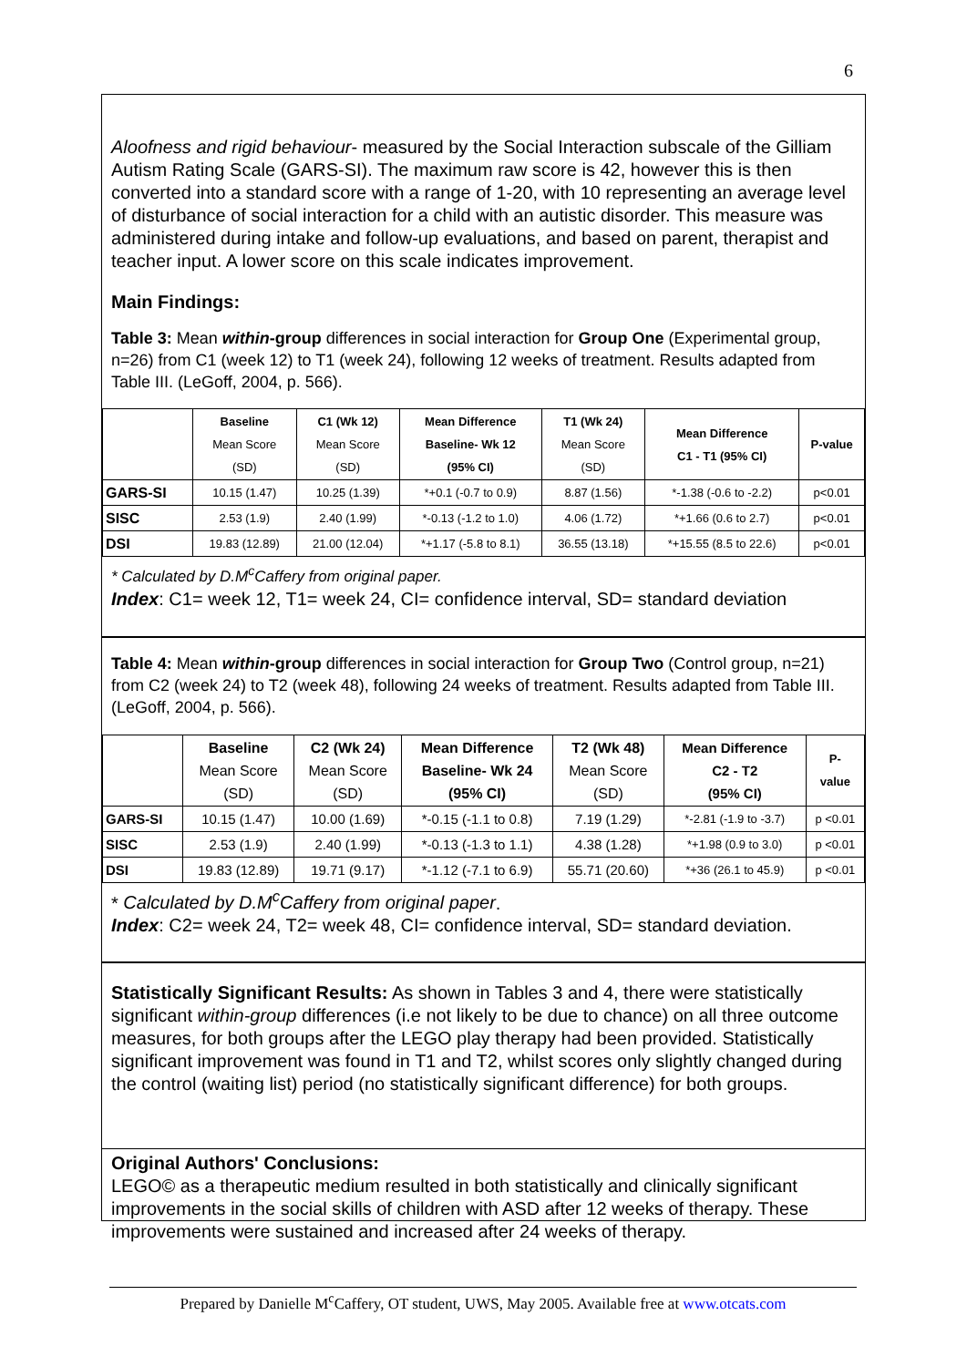6
Aloofness and rigid behaviour- measured by the Social Interaction subscale of the Gilliam Autism Rating Scale (GARS-SI). The maximum raw score is 42, however this is then converted into a standard score with a range of 1-20, with 10 representing an average level of disturbance of social interaction for a child with an autistic disorder. This measure was administered during intake and follow-up evaluations, and based on parent, therapist and teacher input. A lower score on this scale indicates improvement.
Main Findings:
Table 3: Mean within-group differences in social interaction for Group One (Experimental group, n=26) from C1 (week 12) to T1 (week 24), following 12 weeks of treatment. Results adapted from Table III. (LeGoff, 2004, p. 566).
| | Baseline Mean Score (SD) | C1 (Wk 12) Mean Score (SD) | Mean Difference Baseline- Wk 12 (95% CI) | T1 (Wk 24) Mean Score (SD) | Mean Difference C1 - T1 (95% CI) | P-value |
| --- | --- | --- | --- | --- | --- | --- |
| GARS-SI | 10.15 (1.47) | 10.25 (1.39) | *+0.1 (-0.7 to 0.9) | 8.87 (1.56) | *-1.38 (-0.6 to -2.2) | p<0.01 |
| SISC | 2.53 (1.9) | 2.40 (1.99) | *-0.13 (-1.2 to 1.0) | 4.06 (1.72) | *+1.66 (0.6 to 2.7) | p<0.01 |
| DSI | 19.83 (12.89) | 21.00 (12.04) | *+1.17 (-5.8 to 8.1) | 36.55 (13.18) | *+15.55 (8.5 to 22.6) | p<0.01 |
* Calculated by D.M<sup>c</sup>Caffery from original paper.
Index: C1= week 12, T1= week 24, CI= confidence interval, SD= standard deviation
Table 4: Mean within-group differences in social interaction for Group Two (Control group, n=21) from C2 (week 24) to T2 (week 48), following 24 weeks of treatment. Results adapted from Table III. (LeGoff, 2004, p. 566).
| | Baseline Mean Score (SD) | C2 (Wk 24) Mean Score (SD) | Mean Difference Baseline- Wk 24 (95% CI) | T2 (Wk 48) Mean Score (SD) | Mean Difference C2 - T2 (95% CI) | P- value |
| --- | --- | --- | --- | --- | --- | --- |
| GARS-SI | 10.15 (1.47) | 10.00 (1.69) | *-0.15 (-1.1 to 0.8) | 7.19 (1.29) | *-2.81 (-1.9 to -3.7) | p <0.01 |
| SISC | 2.53 (1.9) | 2.40 (1.99) | *-0.13 (-1.3 to 1.1) | 4.38 (1.28) | *+1.98 (0.9 to 3.0) | p <0.01 |
| DSI | 19.83 (12.89) | 19.71 (9.17) | *-1.12 (-7.1 to 6.9) | 55.71 (20.60) | *+36 (26.1 to 45.9) | p <0.01 |
* Calculated by D.M<sup>c</sup>Caffery from original paper.
Index: C2= week 24, T2= week 48, CI= confidence interval, SD= standard deviation.
Statistically Significant Results: As shown in Tables 3 and 4, there were statistically significant within-group differences (i.e not likely to be due to chance) on all three outcome measures, for both groups after the LEGO play therapy had been provided. Statistically significant improvement was found in T1 and T2, whilst scores only slightly changed during the control (waiting list) period (no statistically significant difference) for both groups.
Original Authors' Conclusions:
LEGO© as a therapeutic medium resulted in both statistically and clinically significant improvements in the social skills of children with ASD after 12 weeks of therapy. These improvements were sustained and increased after 24 weeks of therapy.
Prepared by Danielle M<sup>c</sup>Caffery, OT student, UWS, May 2005. Available free at www.otcats.com